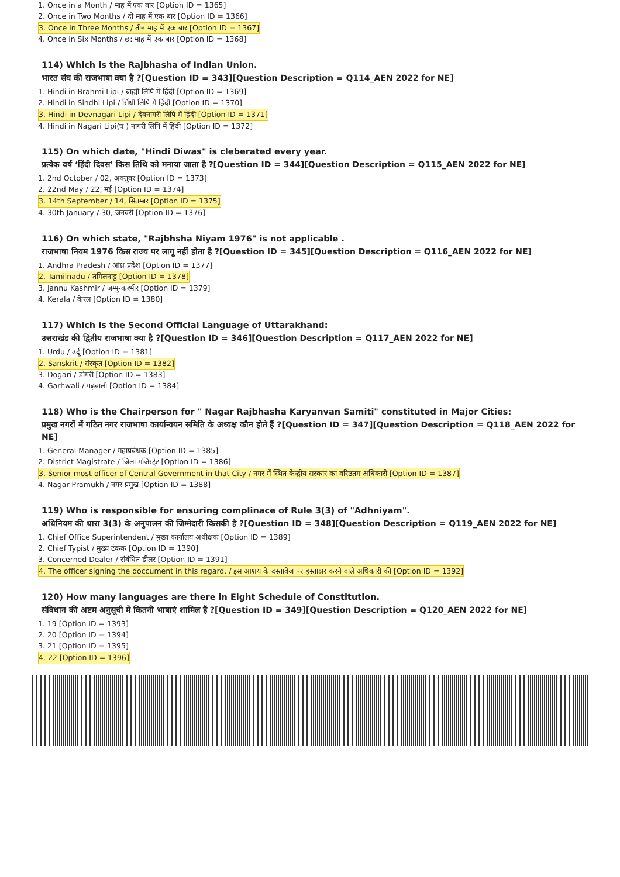1. Once in a Month / माह में एक बार [Option ID = 1365]
2. Once in Two Months / दो माह में एक बार [Option ID = 1366]
3. Once in Three Months / तीन माह में एक बार [Option ID = 1367]
4. Once in Six Months / छ: माह में एक बार [Option ID = 1368]
114) Which is the Rajbhasha of Indian Union.
भारत संघ की राजभाषा क्या है ?[Question ID = 343][Question Description = Q114_AEN 2022 for NE]
1. Hindi in Brahmi Lipi / ब्राह्मी लिपि में हिंदी [Option ID = 1369]
2. Hindi in Sindhi Lipi / सिंधी लिपि में हिंदी [Option ID = 1370]
3. Hindi in Devnagari Lipi / देवनागरी लिपि में हिंदी [Option ID = 1371]
4. Hindi in Nagari Lipi(घ ) नागरी लिपि में हिंदी [Option ID = 1372]
115) On which date, "Hindi Diwas" is cleberated every year.
प्रत्येक वर्ष ‘हिंदी दिवस’ किस तिथि को मनाया जाता है ?[Question ID = 344][Question Description = Q115_AEN 2022 for NE]
1. 2nd October / 02, अक्तूबर [Option ID = 1373]
2. 22nd May / 22, मई [Option ID = 1374]
3. 14th September / 14, सितम्बर [Option ID = 1375]
4. 30th January / 30, जनवरी [Option ID = 1376]
116) On which state, "Rajbhsha Niyam 1976" is not applicable .
राजभाषा नियम 1976 किस राज्य पर लागू नहीं होता है ?[Question ID = 345][Question Description = Q116_AEN 2022 for NE]
1. Andhra Pradesh / आंध्र प्रदेश [Option ID = 1377]
2. Tamilnadu / तमिलनाडु [Option ID = 1378]
3. Jannu Kashmir / जम्मू-कश्मीर [Option ID = 1379]
4. Kerala / केरल [Option ID = 1380]
117) Which is the Second Official Language of Uttarakhand:
उत्तराखंड की द्वितीय राजभाषा क्या है ?[Question ID = 346][Question Description = Q117_AEN 2022 for NE]
1. Urdu / उर्दू [Option ID = 1381]
2. Sanskrit / संस्कृत [Option ID = 1382]
3. Dogari / डोगरी [Option ID = 1383]
4. Garhwali / गढ़वाली [Option ID = 1384]
118) Who is the Chairperson for " Nagar Rajbhasha Karyanvan Samiti" constituted in Major Cities:
प्रमुख नगरों में गठित नगर राजभाषा कार्यान्वयन समिति के अध्यक्ष कौन होते हैं ?[Question ID = 347][Question Description = Q118_AEN 2022 for NE]
1. General Manager / महाप्रबंधक [Option ID = 1385]
2. District Magistrate / जिला मजिस्ट्रेट [Option ID = 1386]
3. Senior most officer of Central Government in that City / नगर में स्थित केन्द्रीय सरकार का वरिष्ठतम अधिकारी [Option ID = 1387]
4. Nagar Pramukh / नगर प्रमुख [Option ID = 1388]
119) Who is responsible for ensuring complinace of Rule 3(3) of "Adhniyam".
अधिनियम की धारा 3(3) के अनुपालन की जिम्मेदारी किसकी है ?[Question ID = 348][Question Description = Q119_AEN 2022 for NE]
1. Chief Office Superintendent / मुख्य कार्यालय अधीक्षक [Option ID = 1389]
2. Chief Typist / मुख्य टंकक [Option ID = 1390]
3. Concerned Dealer / संबंधित डीलर [Option ID = 1391]
4. The officer signing the doccument in this regard. / इस आशय के दस्तावेज पर हस्ताक्षर करने वाले अधिकारी की [Option ID = 1392]
120) How many languages are there in Eight Schedule of Constitution.
संविधान की अष्टम अनुसूची में कितनी भाषाएं शामिल हैं ?[Question ID = 349][Question Description = Q120_AEN 2022 for NE]
1. 19 [Option ID = 1393]
2. 20 [Option ID = 1394]
3. 21 [Option ID = 1395]
4. 22 [Option ID = 1396]